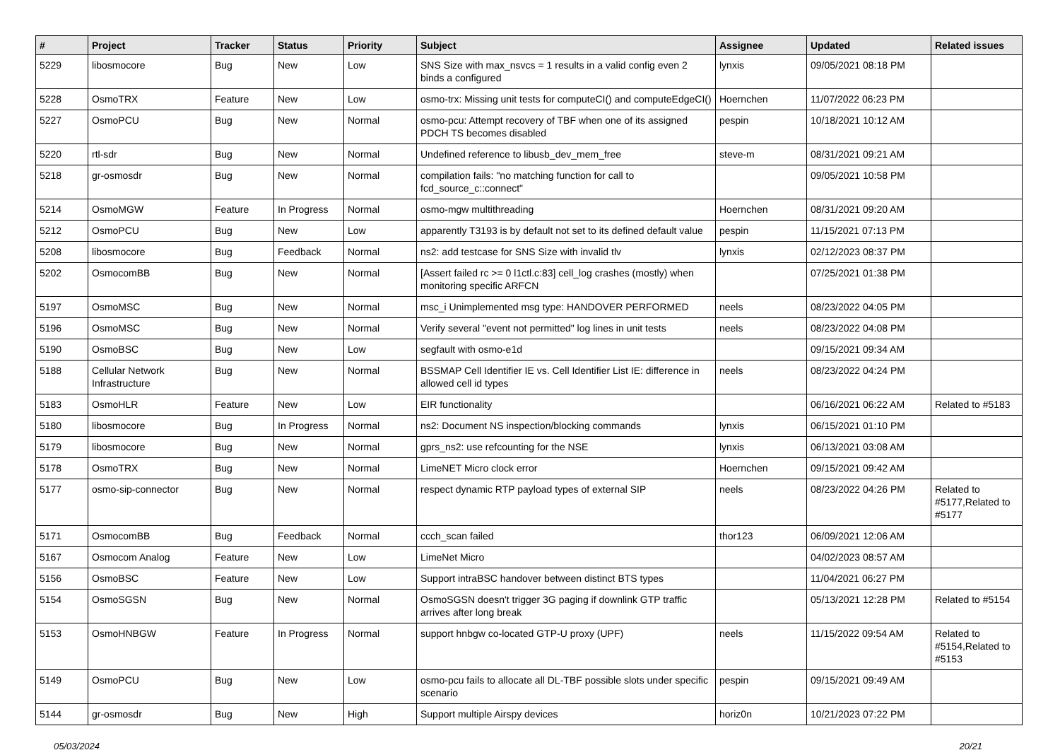| # | Project | Tracker | Status | Priority | Subject | Assignee | Updated | Related issues |
| --- | --- | --- | --- | --- | --- | --- | --- | --- |
| 5229 | libosmocore | Bug | New | Low | SNS Size with max_nsvcs = 1 results in a valid config even 2 binds a configured | lynxis | 09/05/2021 08:18 PM | |
| 5228 | OsmoTRX | Feature | New | Low | osmo-trx: Missing unit tests for computeCI() and computeEdgeCI() | Hoernchen | 11/07/2022 06:23 PM | |
| 5227 | OsmoPCU | Bug | New | Normal | osmo-pcu: Attempt recovery of TBF when one of its assigned PDCH TS becomes disabled | pespin | 10/18/2021 10:12 AM | |
| 5220 | rtl-sdr | Bug | New | Normal | Undefined reference to libusb_dev_mem_free | steve-m | 08/31/2021 09:21 AM | |
| 5218 | gr-osmosdr | Bug | New | Normal | compilation fails: "no matching function for call to fcd_source_c::connect" | | 09/05/2021 10:58 PM | |
| 5214 | OsmoMGW | Feature | In Progress | Normal | osmo-mgw multithreading | Hoernchen | 08/31/2021 09:20 AM | |
| 5212 | OsmoPCU | Bug | New | Low | apparently T3193 is by default not set to its defined default value | pespin | 11/15/2021 07:13 PM | |
| 5208 | libosmocore | Bug | Feedback | Normal | ns2: add testcase for SNS Size with invalid tlv | lynxis | 02/12/2023 08:37 PM | |
| 5202 | OsmocomBB | Bug | New | Normal | [Assert failed rc >= 0 l1ctl.c:83] cell_log crashes (mostly) when monitoring specific ARFCN | | 07/25/2021 01:38 PM | |
| 5197 | OsmoMSC | Bug | New | Normal | msc_i Unimplemented msg type: HANDOVER PERFORMED | neels | 08/23/2022 04:05 PM | |
| 5196 | OsmoMSC | Bug | New | Normal | Verify several "event not permitted" log lines in unit tests | neels | 08/23/2022 04:08 PM | |
| 5190 | OsmoBSC | Bug | New | Low | segfault with osmo-e1d | | 09/15/2021 09:34 AM | |
| 5188 | Cellular Network Infrastructure | Bug | New | Normal | BSSMAP Cell Identifier IE vs. Cell Identifier List IE: difference in allowed cell id types | neels | 08/23/2022 04:24 PM | |
| 5183 | OsmoHLR | Feature | New | Low | EIR functionality | | 06/16/2021 06:22 AM | Related to #5183 |
| 5180 | libosmocore | Bug | In Progress | Normal | ns2: Document NS inspection/blocking commands | lynxis | 06/15/2021 01:10 PM | |
| 5179 | libosmocore | Bug | New | Normal | gprs_ns2: use refcounting for the NSE | lynxis | 06/13/2021 03:08 AM | |
| 5178 | OsmoTRX | Bug | New | Normal | LimeNET Micro clock error | Hoernchen | 09/15/2021 09:42 AM | |
| 5177 | osmo-sip-connector | Bug | New | Normal | respect dynamic RTP payload types of external SIP | neels | 08/23/2022 04:26 PM | Related to #5177,Related to #5177 |
| 5171 | OsmocomBB | Bug | Feedback | Normal | ccch_scan failed | thor123 | 06/09/2021 12:06 AM | |
| 5167 | Osmocom Analog | Feature | New | Low | LimeNet Micro | | 04/02/2023 08:57 AM | |
| 5156 | OsmoBSC | Feature | New | Low | Support intraBSC handover between distinct BTS types | | 11/04/2021 06:27 PM | |
| 5154 | OsmoSGSN | Bug | New | Normal | OsmoSGSN doesn't trigger 3G paging if downlink GTP traffic arrives after long break | | 05/13/2021 12:28 PM | Related to #5154 |
| 5153 | OsmoHNBGW | Feature | In Progress | Normal | support hnbgw co-located GTP-U proxy (UPF) | neels | 11/15/2022 09:54 AM | Related to #5154,Related to #5153 |
| 5149 | OsmoPCU | Bug | New | Low | osmo-pcu fails to allocate all DL-TBF possible slots under specific scenario | pespin | 09/15/2021 09:49 AM | |
| 5144 | gr-osmosdr | Bug | New | High | Support multiple Airspy devices | horiz0n | 10/21/2023 07:22 PM | |
05/03/2024 20/21